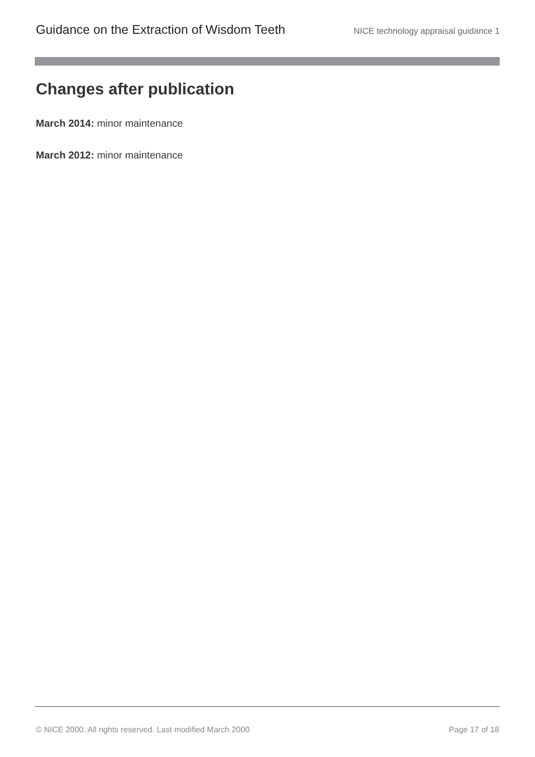Guidance on the Extraction of Wisdom Teeth NICE technology appraisal guidance 1
Changes after publication
March 2014: minor maintenance
March 2012: minor maintenance
© NICE 2000. All rights reserved. Last modified March 2000 Page 17 of 18